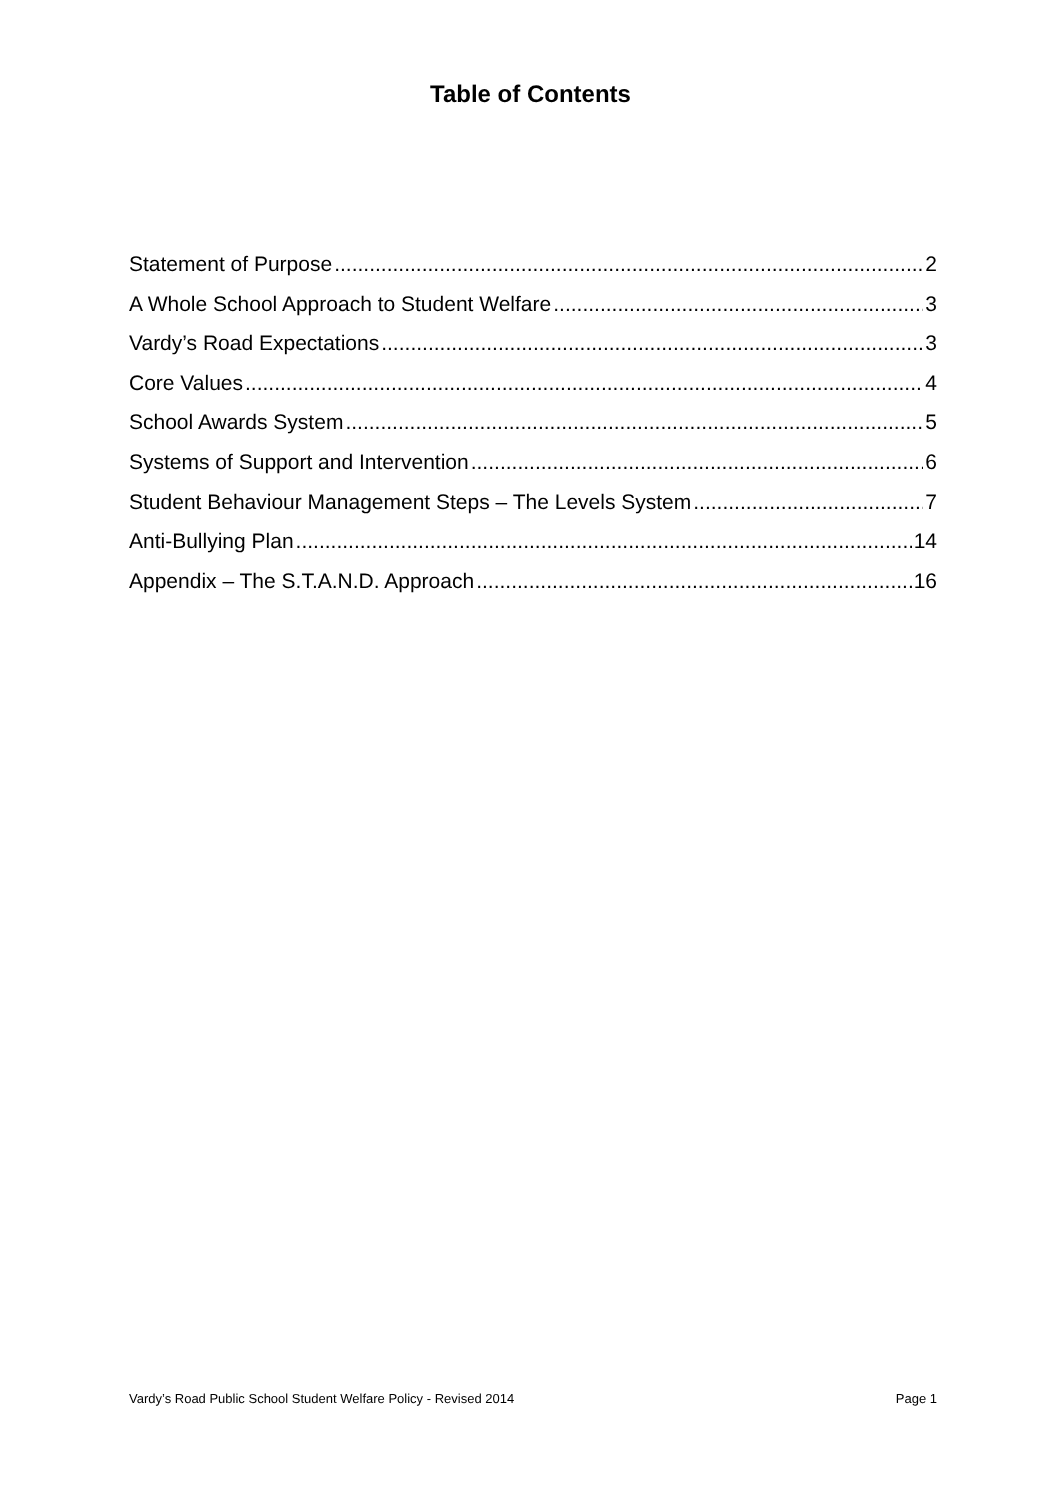Table of Contents
Statement of Purpose 2
A Whole School Approach to Student Welfare 3
Vardy’s Road Expectations 3
Core Values 4
School Awards System 5
Systems of Support and Intervention 6
Student Behaviour Management Steps – The Levels System 7
Anti-Bullying Plan 14
Appendix – The S.T.A.N.D. Approach 16
Vardy’s Road Public School Student Welfare Policy - Revised 2014 Page 1